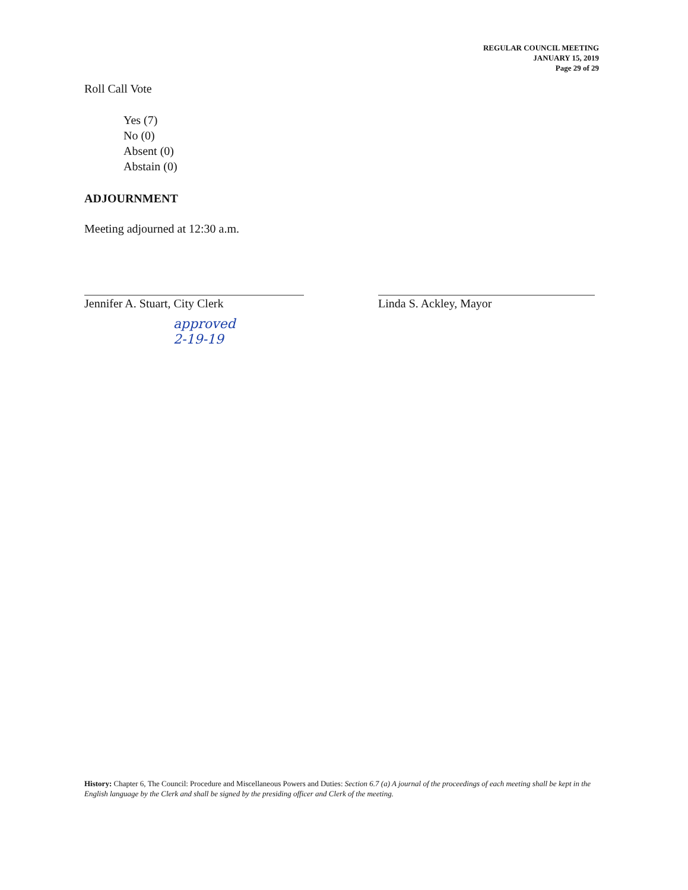REGULAR COUNCIL MEETING
JANUARY 15, 2019
Page 29 of 29
Roll Call Vote
Yes (7)
No (0)
Absent (0)
Abstain (0)
ADJOURNMENT
Meeting adjourned at 12:30 a.m.
Jennifer A. Stuart, City Clerk Linda S. Ackley, Mayor
approved
2-19-19
History: Chapter 6, The Council: Procedure and Miscellaneous Powers and Duties: Section 6.7 (a) A journal of the proceedings of each meeting shall be kept in the English language by the Clerk and shall be signed by the presiding officer and Clerk of the meeting.